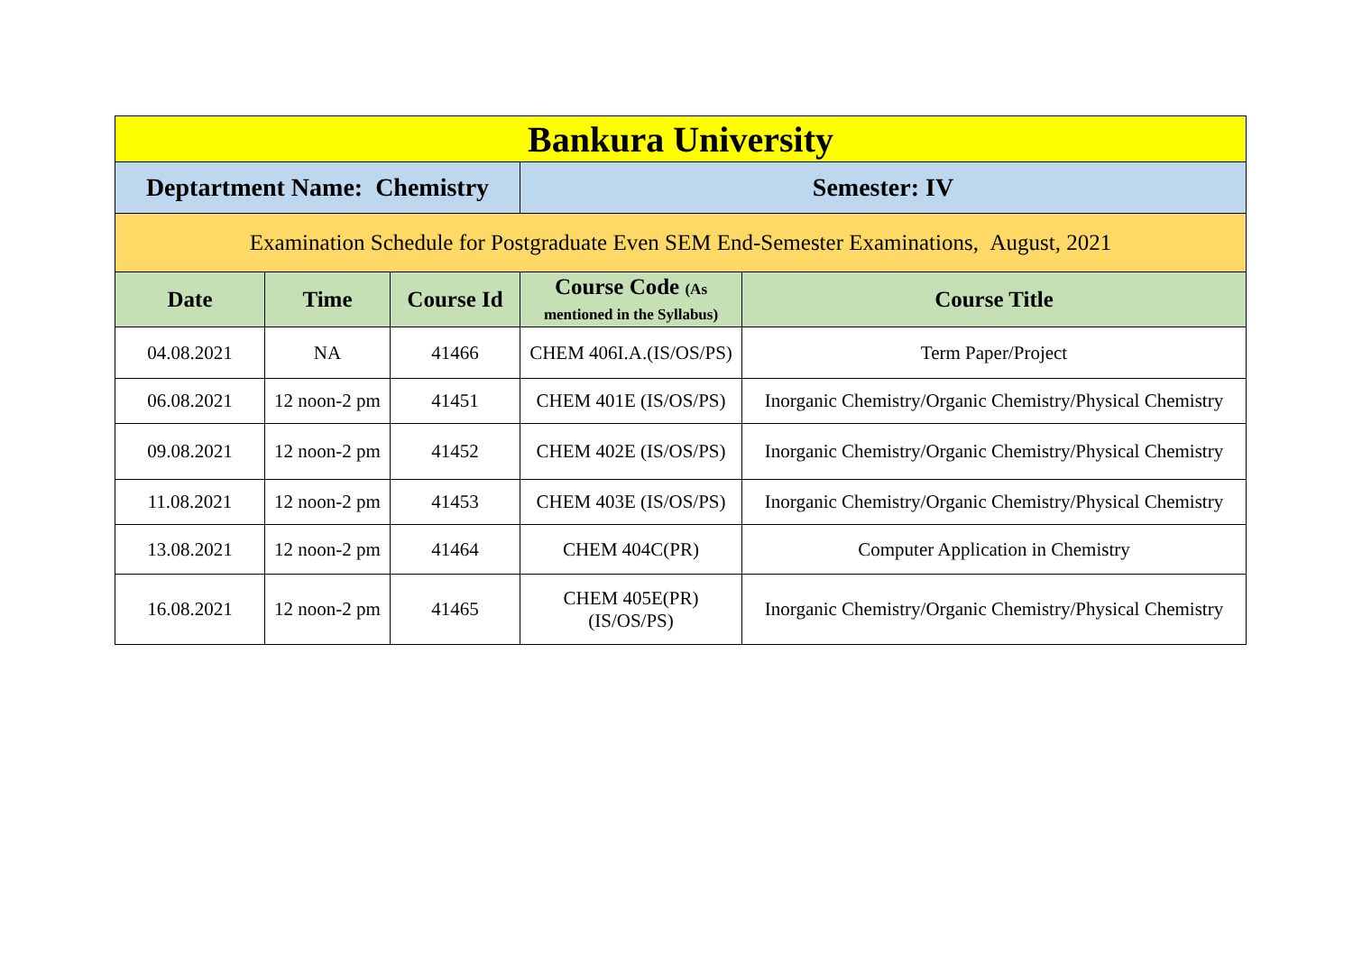| Bankura University | | | | |
| Deptartment Name: Chemistry | | | Semester: IV | |
| Examination Schedule for Postgraduate Even SEM End-Semester Examinations, August, 2021 | | | | |
| Date | Time | Course Id | Course Code (As mentioned in the Syllabus) | Course Title |
| 04.08.2021 | NA | 41466 | CHEM 406I.A.(IS/OS/PS) | Term Paper/Project |
| 06.08.2021 | 12 noon-2 pm | 41451 | CHEM 401E (IS/OS/PS) | Inorganic Chemistry/Organic Chemistry/Physical Chemistry |
| 09.08.2021 | 12 noon-2 pm | 41452 | CHEM 402E (IS/OS/PS) | Inorganic Chemistry/Organic Chemistry/Physical Chemistry |
| 11.08.2021 | 12 noon-2 pm | 41453 | CHEM 403E (IS/OS/PS) | Inorganic Chemistry/Organic Chemistry/Physical Chemistry |
| 13.08.2021 | 12 noon-2 pm | 41464 | CHEM 404C(PR) | Computer Application in Chemistry |
| 16.08.2021 | 12 noon-2 pm | 41465 | CHEM 405E(PR) (IS/OS/PS) | Inorganic Chemistry/Organic Chemistry/Physical Chemistry |